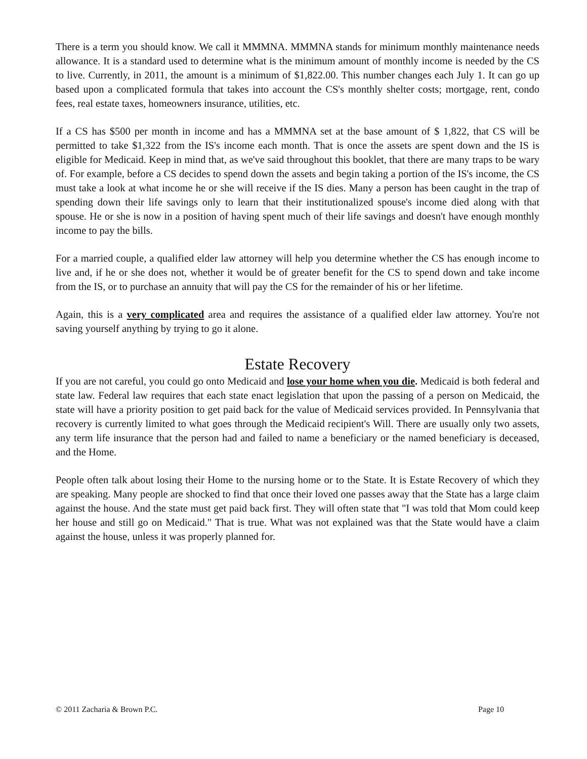There is a term you should know. We call it MMMNA. MMMNA stands for minimum monthly maintenance needs allowance. It is a standard used to determine what is the minimum amount of monthly income is needed by the CS to live. Currently, in 2011, the amount is a minimum of $1,822.00. This number changes each July 1. It can go up based upon a complicated formula that takes into account the CS's monthly shelter costs; mortgage, rent, condo fees, real estate taxes, homeowners insurance, utilities, etc.
If a CS has $500 per month in income and has a MMMNA set at the base amount of $ 1,822, that CS will be permitted to take $1,322 from the IS's income each month. That is once the assets are spent down and the IS is eligible for Medicaid. Keep in mind that, as we've said throughout this booklet, that there are many traps to be wary of. For example, before a CS decides to spend down the assets and begin taking a portion of the IS's income, the CS must take a look at what income he or she will receive if the IS dies. Many a person has been caught in the trap of spending down their life savings only to learn that their institutionalized spouse's income died along with that spouse. He or she is now in a position of having spent much of their life savings and doesn't have enough monthly income to pay the bills.
For a married couple, a qualified elder law attorney will help you determine whether the CS has enough income to live and, if he or she does not, whether it would be of greater benefit for the CS to spend down and take income from the IS, or to purchase an annuity that will pay the CS for the remainder of his or her lifetime.
Again, this is a very complicated area and requires the assistance of a qualified elder law attorney. You're not saving yourself anything by trying to go it alone.
Estate Recovery
If you are not careful, you could go onto Medicaid and lose your home when you die. Medicaid is both federal and state law. Federal law requires that each state enact legislation that upon the passing of a person on Medicaid, the state will have a priority position to get paid back for the value of Medicaid services provided. In Pennsylvania that recovery is currently limited to what goes through the Medicaid recipient's Will. There are usually only two assets, any term life insurance that the person had and failed to name a beneficiary or the named beneficiary is deceased, and the Home.
People often talk about losing their Home to the nursing home or to the State. It is Estate Recovery of which they are speaking. Many people are shocked to find that once their loved one passes away that the State has a large claim against the house. And the state must get paid back first. They will often state that "I was told that Mom could keep her house and still go on Medicaid." That is true. What was not explained was that the State would have a claim against the house, unless it was properly planned for.
© 2011 Zacharia & Brown P.C. Page 10